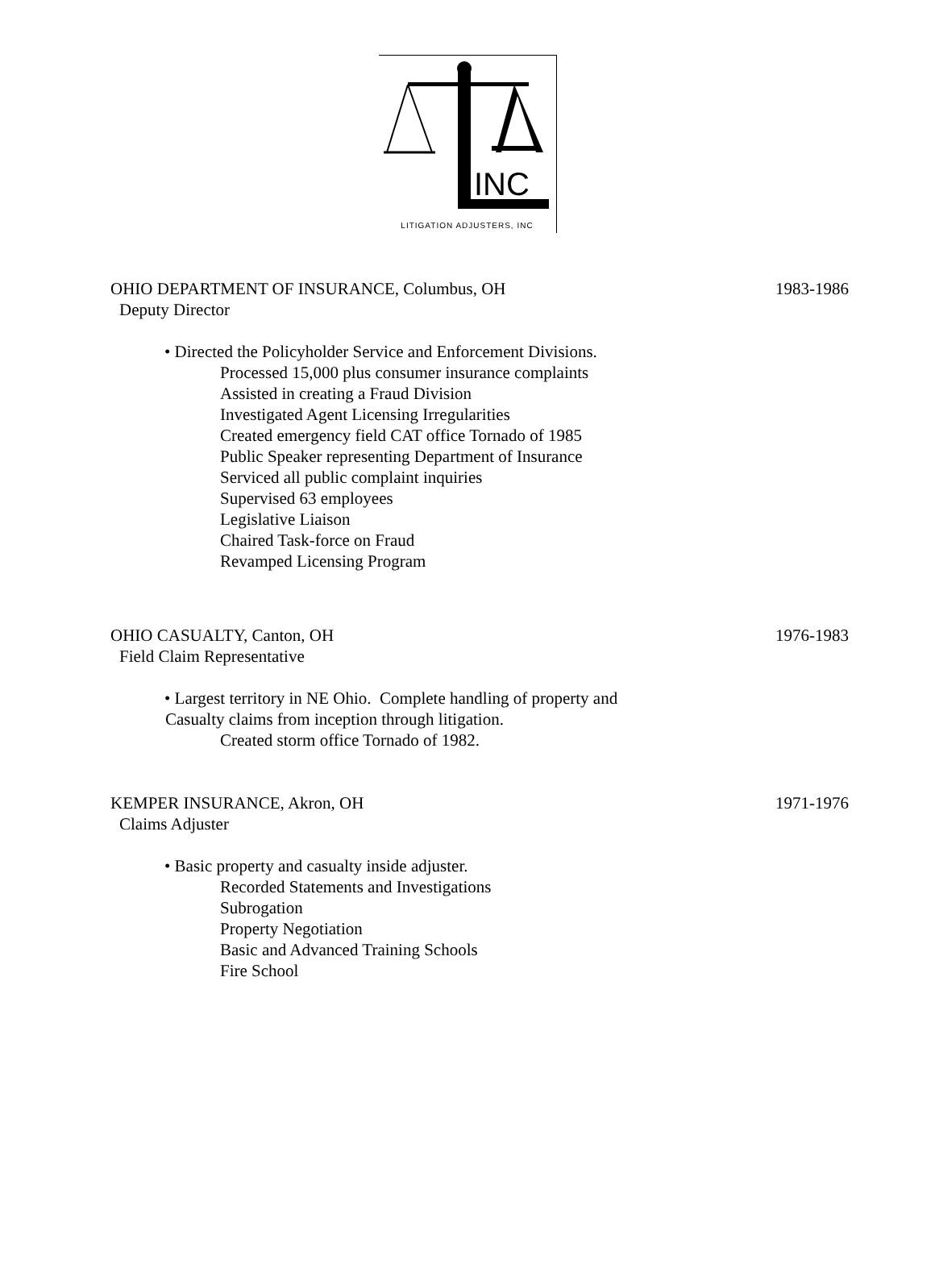INC
LITIGATION ADJUSTERS, INC
OHIO DEPARTMENT OF INSURANCE, Columbus, OH 1983-1986
Deputy Director
• Directed the Policyholder Service and Enforcement Divisions.
Processed 15,000 plus consumer insurance complaints
Assisted in creating a Fraud Division
Investigated Agent Licensing Irregularities
Created emergency field CAT office Tornado of 1985
Public Speaker representing Department of Insurance
Serviced all public complaint inquiries
Supervised 63 employees
Legislative Liaison
Chaired Task-force on Fraud
Revamped Licensing Program
OHIO CASUALTY, Canton, OH 1976-1983
Field Claim Representative
• Largest territory in NE Ohio. Complete handling of property and
Casualty claims from inception through litigation.
Created storm office Tornado of 1982.
KEMPER INSURANCE, Akron, OH 1971-1976
Claims Adjuster
• Basic property and casualty inside adjuster.
Recorded Statements and Investigations
Subrogation
Property Negotiation
Basic and Advanced Training Schools
Fire School